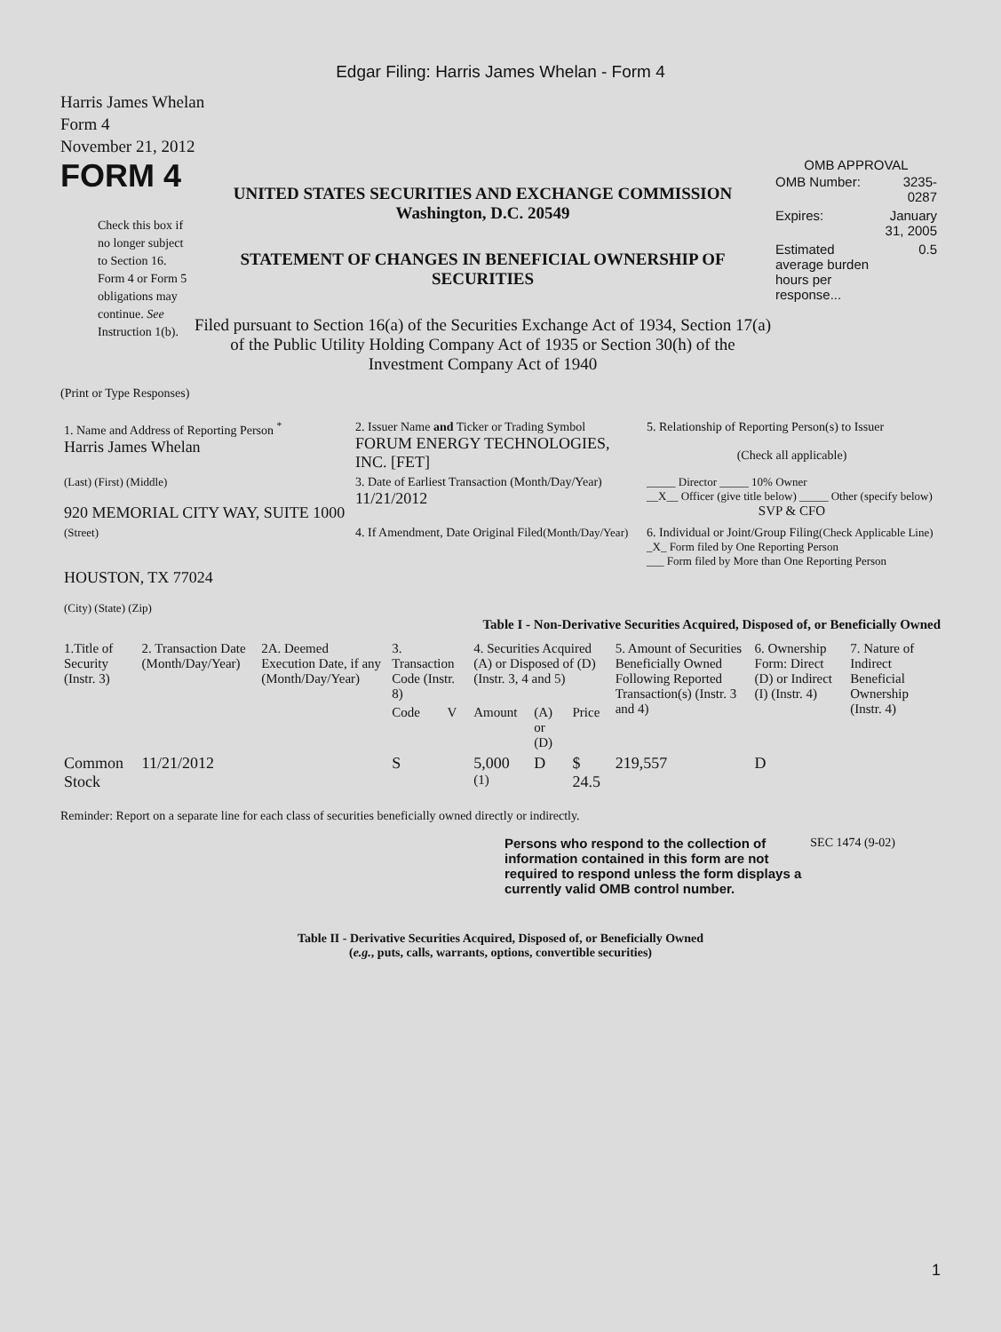Edgar Filing: Harris James Whelan - Form 4
Harris James Whelan
Form 4
November 21, 2012
FORM 4
Check this box if no longer subject to Section 16. Form 4 or Form 5 obligations may continue. See Instruction 1(b).
UNITED STATES SECURITIES AND EXCHANGE COMMISSION
Washington, D.C. 20549
STATEMENT OF CHANGES IN BENEFICIAL OWNERSHIP OF SECURITIES
Filed pursuant to Section 16(a) of the Securities Exchange Act of 1934, Section 17(a) of the Public Utility Holding Company Act of 1935 or Section 30(h) of the Investment Company Act of 1940
OMB APPROVAL
| OMB Number: | 3235-0287 |
| Expires: | January 31, 2005 |
| Estimated average burden hours per response... | 0.5 |
(Print or Type Responses)
| 1. Name and Address of Reporting Person <sup>*</sup> Harris James Whelan | 2. Issuer Name and Ticker or Trading Symbol FORUM ENERGY TECHNOLOGIES, INC. [FET] | 5. Relationship of Reporting Person(s) to Issuer (Check all applicable) |
| (Last) (First) (Middle) 920 MEMORIAL CITY WAY, SUITE 1000 | 3. Date of Earliest Transaction (Month/Day/Year) 11/21/2012 | _____ Director _____ 10% Owner __X__ Officer (give title below) _____ Other (specify below) SVP & CFO |
| (Street) HOUSTON, TX 77024 (City) (State) (Zip) | 4. If Amendment, Date Original Filed (Month/Day/Year) | 6. Individual or Joint/Group Filing (Check Applicable Line) _X_ Form filed by One Reporting Person ___ Form filed by More than One Reporting Person |
Table I - Non-Derivative Securities Acquired, Disposed of, or Beneficially Owned
| 1.Title of Security (Instr. 3) | 2. Transaction Date (Month/Day/Year) | 2A. Deemed Execution Date, if any (Month/Day/Year) | 3. Transaction Code (Instr. 8) | | 4. Securities Acquired (A) or Disposed of (D) (Instr. 3, 4 and 5) | | | 5. Amount of Securities Beneficially Owned Following Reported Transaction(s) (Instr. 3 and 4) | 6. Ownership Form: Direct (D) or Indirect (I) (Instr. 4) | 7. Nature of Indirect Beneficial Ownership (Instr. 4) |
| --- | --- | --- | --- | --- | --- | --- | --- | --- | --- | --- |
| | | | Code | V | Amount | (A) or (D) | Price | | | |
| Common Stock | 11/21/2012 | | S | | 5,000 <sup>(1)</sup> | D | $ 24.5 | 219,557 | D | |
Reminder: Report on a separate line for each class of securities beneficially owned directly or indirectly.
Persons who respond to the collection of information contained in this form are not required to respond unless the form displays a currently valid OMB control number.
SEC 1474 (9-02)
Table II - Derivative Securities Acquired, Disposed of, or Beneficially Owned
(e.g., puts, calls, warrants, options, convertible securities)
1